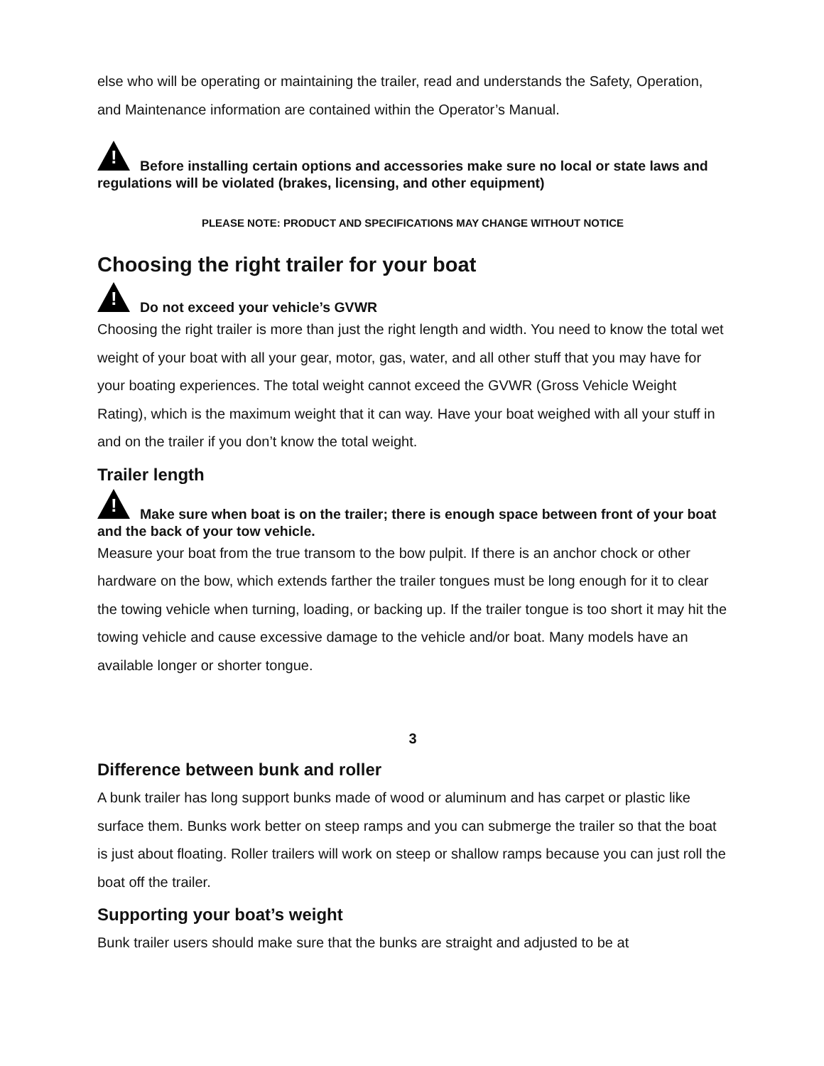else who will be operating or maintaining the trailer, read and understands the Safety, Operation, and Maintenance information are contained within the Operator’s Manual.
! Before installing certain options and accessories make sure no local or state laws and regulations will be violated (brakes, licensing, and other equipment)
PLEASE NOTE: PRODUCT AND SPECIFICATIONS MAY CHANGE WITHOUT NOTICE
Choosing the right trailer for your boat
! Do not exceed your vehicle’s GVWR
Choosing the right trailer is more than just the right length and width. You need to know the total wet weight of your boat with all your gear, motor, gas, water, and all other stuff that you may have for your boating experiences. The total weight cannot exceed the GVWR (Gross Vehicle Weight Rating), which is the maximum weight that it can way. Have your boat weighed with all your stuff in and on the trailer if you don’t know the total weight.
Trailer length
! Make sure when boat is on the trailer; there is enough space between front of your boat and the back of your tow vehicle.
Measure your boat from the true transom to the bow pulpit. If there is an anchor chock or other hardware on the bow, which extends farther the trailer tongues must be long enough for it to clear the towing vehicle when turning, loading, or backing up. If the trailer tongue is too short it may hit the towing vehicle and cause excessive damage to the vehicle and/or boat. Many models have an available longer or shorter tongue.
3
Difference between bunk and roller
A bunk trailer has long support bunks made of wood or aluminum and has carpet or plastic like surface them. Bunks work better on steep ramps and you can submerge the trailer so that the boat is just about floating. Roller trailers will work on steep or shallow ramps because you can just roll the boat off the trailer.
Supporting your boat’s weight
Bunk trailer users should make sure that the bunks are straight and adjusted to be at